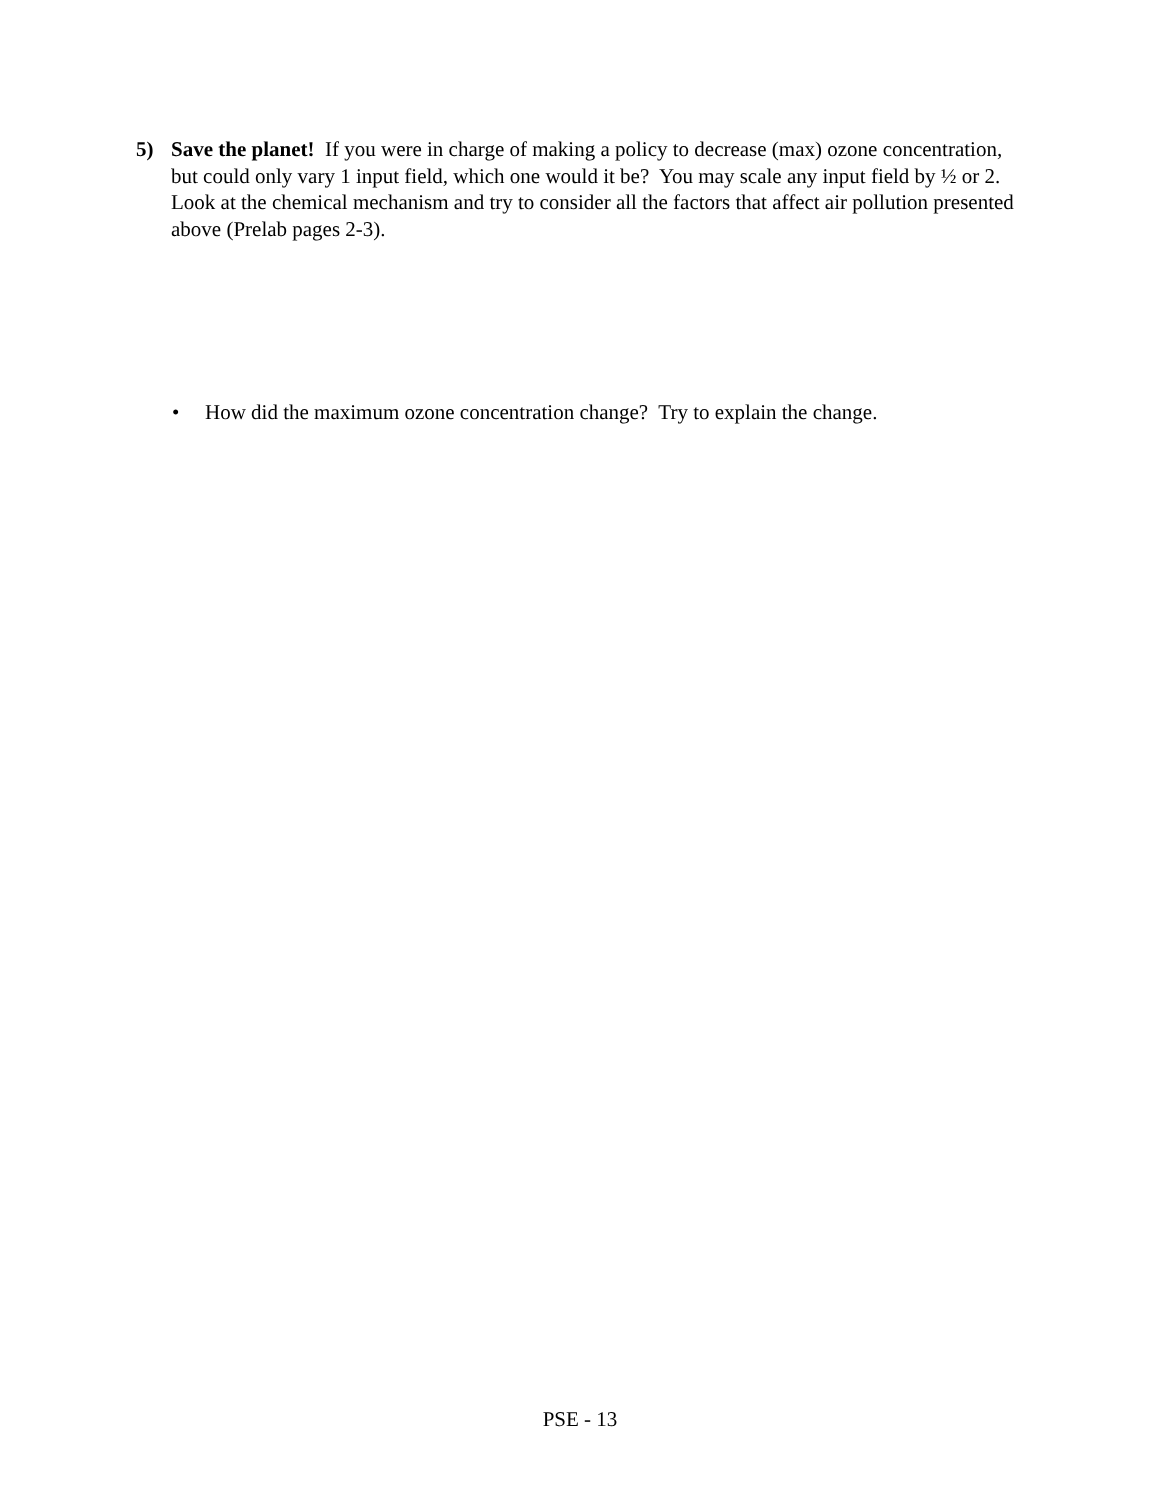5) Save the planet! If you were in charge of making a policy to decrease (max) ozone concentration, but could only vary 1 input field, which one would it be? You may scale any input field by ½ or 2. Look at the chemical mechanism and try to consider all the factors that affect air pollution presented above (Prelab pages 2-3).
• How did the maximum ozone concentration change? Try to explain the change.
PSE - 13